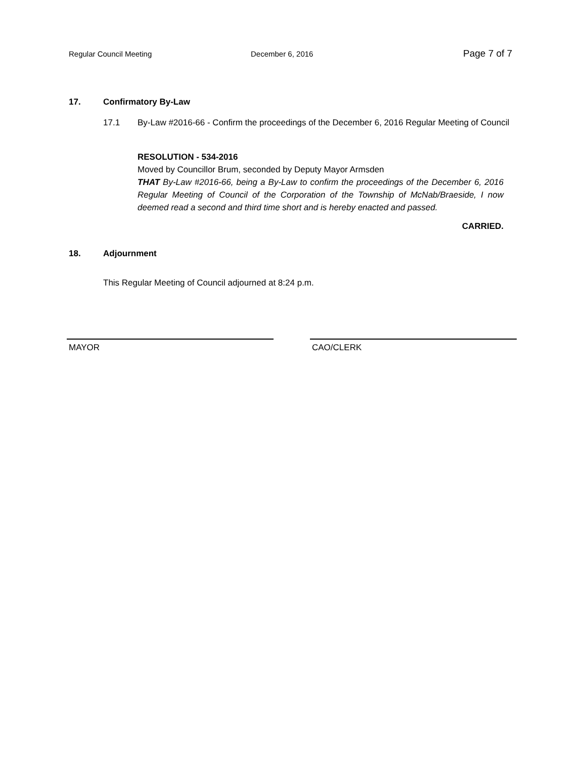Regular Council Meeting December 6, 2016
Page 7 of 7
17. Confirmatory By-Law
17.1 By-Law #2016-66 - Confirm the proceedings of the December 6, 2016 Regular Meeting of Council
RESOLUTION - 534-2016
Moved by Councillor Brum, seconded by Deputy Mayor Armsden
THAT By-Law #2016-66, being a By-Law to confirm the proceedings of the December 6, 2016 Regular Meeting of Council of the Corporation of the Township of McNab/Braeside, I now deemed read a second and third time short and is hereby enacted and passed.
CARRIED.
18. Adjournment
This Regular Meeting of Council adjourned at 8:24 p.m.
MAYOR CAO/CLERK